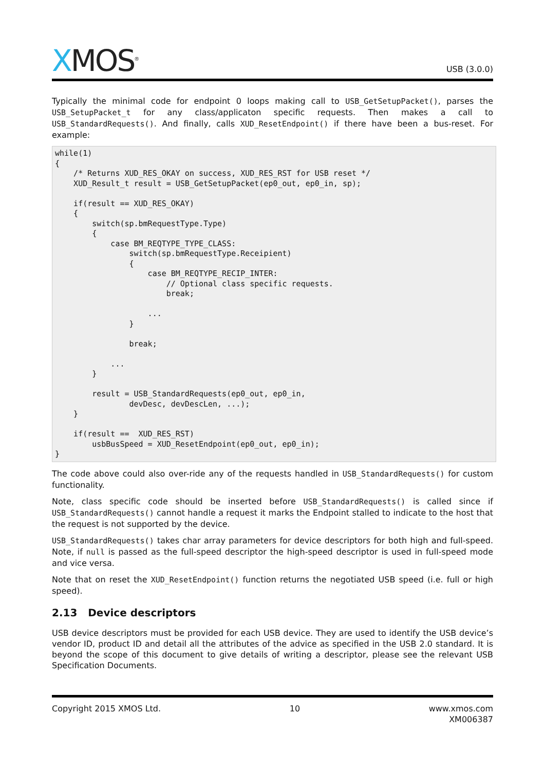XMOS<sup>®</sup>
USB (3.0.0)
Typically the minimal code for endpoint 0 loops making call to USB_GetSetupPacket(), parses the USB_SetupPacket_t for any class/applicaton specific requests. Then makes a call to USB_StandardRequests(). And finally, calls XUD_ResetEndpoint() if there have been a bus-reset. For example:
while(1)
{
    /* Returns XUD_RES_OKAY on success, XUD_RES_RST for USB reset */
    XUD_Result_t result = USB_GetSetupPacket(ep0_out, ep0_in, sp);

    if(result == XUD_RES_OKAY)
    {
        switch(sp.bmRequestType.Type)
        {
            case BM_REQTYPE_TYPE_CLASS:
                switch(sp.bmRequestType.Receipient)
                {
                    case BM_REQTYPE_RECIP_INTER:
                        // Optional class specific requests.
                        break;

                    ...
                }

                break;

            ...
        }

        result = USB_StandardRequests(ep0_out, ep0_in,
                devDesc, devDescLen, ...);
    }

    if(result ==  XUD_RES_RST)
        usbBusSpeed = XUD_ResetEndpoint(ep0_out, ep0_in);
}
The code above could also over-ride any of the requests handled in USB_StandardRequests() for custom functionality.
Note, class specific code should be inserted before USB_StandardRequests() is called since if USB_StandardRequests() cannot handle a request it marks the Endpoint stalled to indicate to the host that the request is not supported by the device.
USB_StandardRequests() takes char array parameters for device descriptors for both high and full-speed. Note, if null is passed as the full-speed descriptor the high-speed descriptor is used in full-speed mode and vice versa.
Note that on reset the XUD_ResetEndpoint() function returns the negotiated USB speed (i.e. full or high speed).
2.13 Device descriptors
USB device descriptors must be provided for each USB device. They are used to identify the USB device’s vendor ID, product ID and detail all the attributes of the advice as specified in the USB 2.0 standard. It is beyond the scope of this document to give details of writing a descriptor, please see the relevant USB Specification Documents.
Copyright 2015 XMOS Ltd. 10 www.xmos.com
XM006387